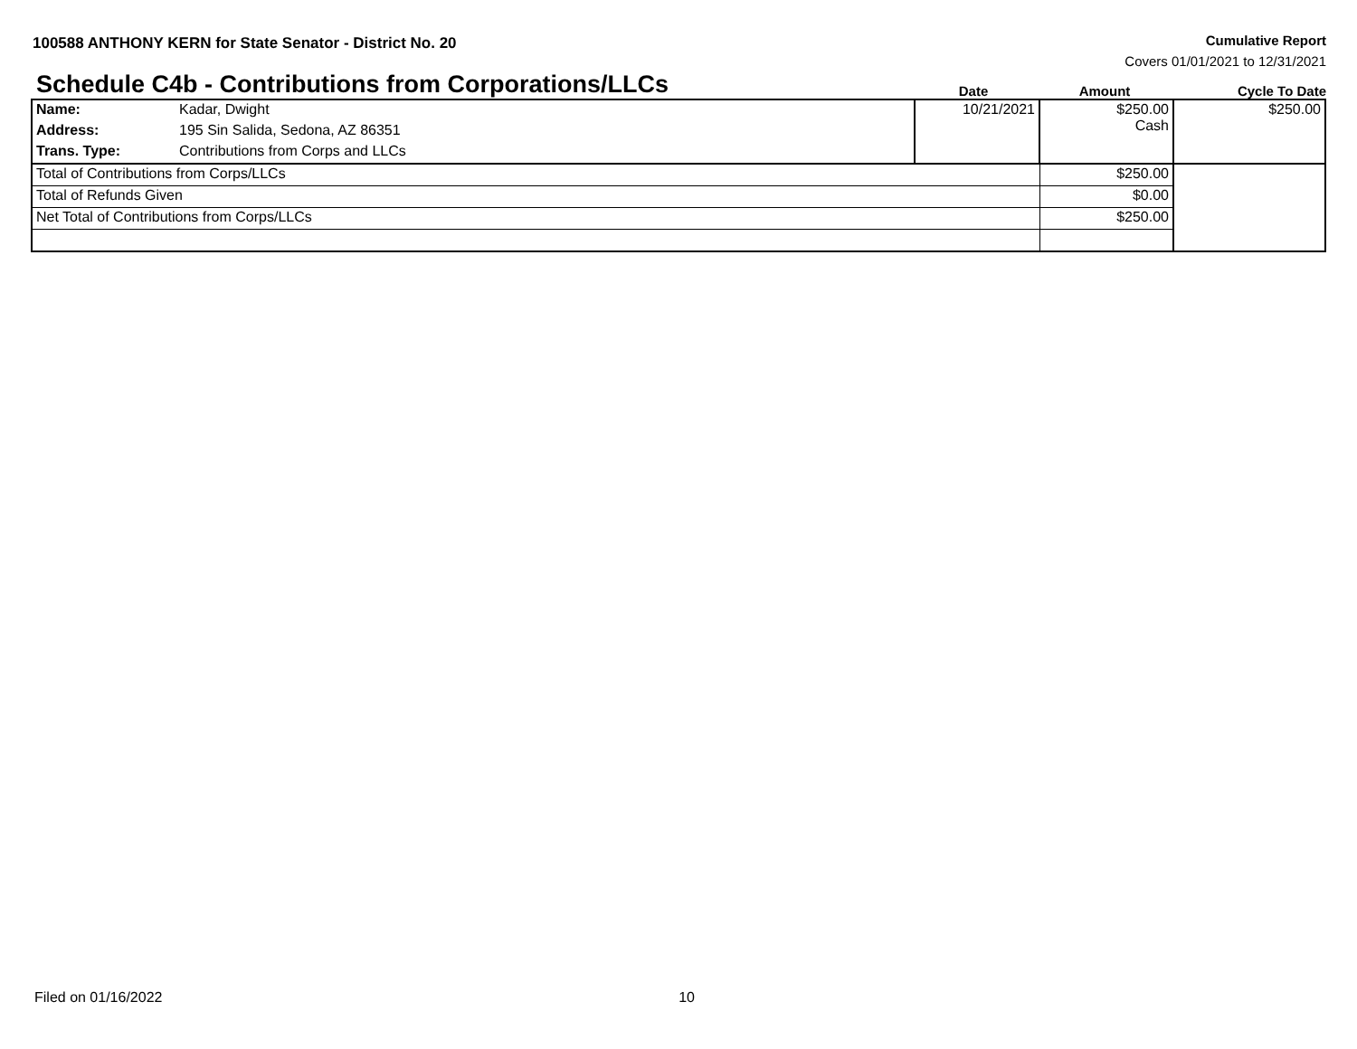100588 ANTHONY KERN for State Senator - District No. 20
Cumulative Report
Covers 01/01/2021 to 12/31/2021
Schedule C4b - Contributions from Corporations/LLCs
Date Amount Cycle To Date
| Name: | Kadar, Dwight | 10/21/2021 | $250.00 Cash | $250.00 |
| Address: | 195 Sin Salida, Sedona, AZ 86351 | | | |
| Trans. Type: | Contributions from Corps and LLCs | | | |
| Total of Contributions from Corps/LLCs | | | $250.00 | |
| Total of Refunds Given | | | $0.00 | |
| Net Total of Contributions from Corps/LLCs | | | $250.00 | |
Filed on 01/16/2022 10